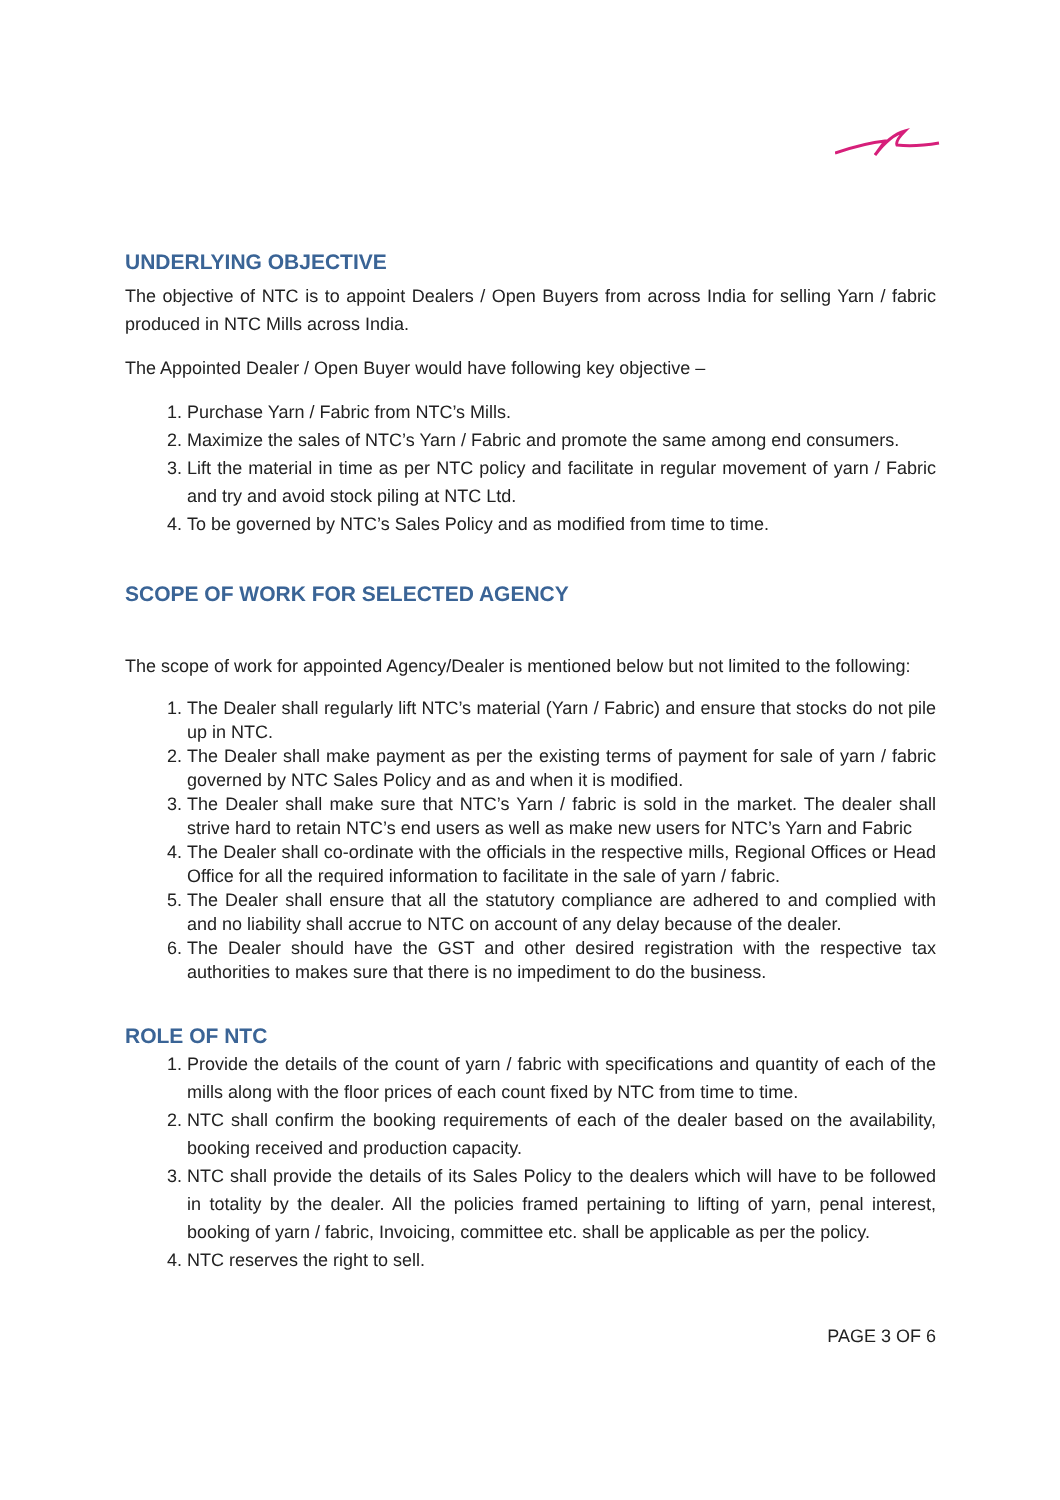UNDERLYING OBJECTIVE
The objective of NTC is to appoint Dealers / Open Buyers from across India for selling Yarn / fabric produced in NTC Mills across India.
The Appointed Dealer / Open Buyer would have following key objective –
1. Purchase Yarn / Fabric from NTC’s Mills.
2. Maximize the sales of NTC’s Yarn / Fabric and promote the same among end consumers.
3. Lift the material in time as per NTC policy and facilitate in regular movement of yarn / Fabric and try and avoid stock piling at NTC Ltd.
4. To be governed by NTC’s Sales Policy and as modified from time to time.
SCOPE OF WORK FOR SELECTED AGENCY
The scope of work for appointed Agency/Dealer is mentioned below but not limited to the following:
1. The Dealer shall regularly lift NTC’s material (Yarn / Fabric) and ensure that stocks do not pile up in NTC.
2. The Dealer shall make payment as per the existing terms of payment for sale of yarn / fabric governed by NTC Sales Policy and as and when it is modified.
3. The Dealer shall make sure that NTC’s Yarn / fabric is sold in the market. The dealer shall strive hard to retain NTC’s end users as well as make new users for NTC’s Yarn and Fabric
4. The Dealer shall co-ordinate with the officials in the respective mills, Regional Offices or Head Office for all the required information to facilitate in the sale of yarn / fabric.
5. The Dealer shall ensure that all the statutory compliance are adhered to and complied with and no liability shall accrue to NTC on account of any delay because of the dealer.
6. The Dealer should have the GST and other desired registration with the respective tax authorities to makes sure that there is no impediment to do the business.
ROLE OF NTC
1. Provide the details of the count of yarn / fabric with specifications and quantity of each of the mills along with the floor prices of each count fixed by NTC from time to time.
2. NTC shall confirm the booking requirements of each of the dealer based on the availability, booking received and production capacity.
3. NTC shall provide the details of its Sales Policy to the dealers which will have to be followed in totality by the dealer. All the policies framed pertaining to lifting of yarn, penal interest, booking of yarn / fabric, Invoicing, committee etc. shall be applicable as per the policy.
4. NTC reserves the right to sell.
PAGE 3 OF 6